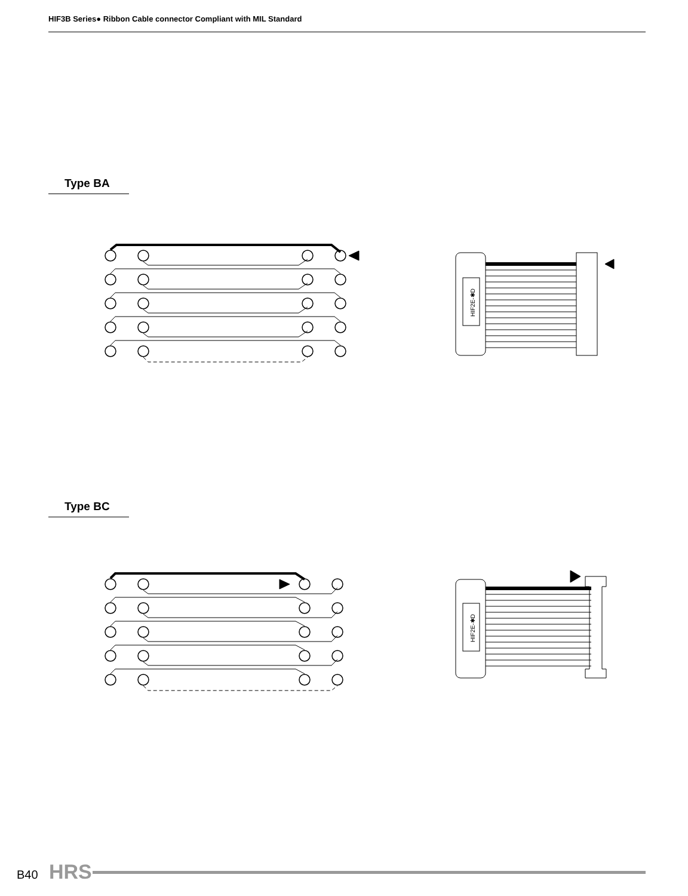HIF3B Series● Ribbon Cable connector Compliant with MIL Standard
Type BA
HIF2E-✱D
Type BC
HIF2E-✱D
B40 HRS